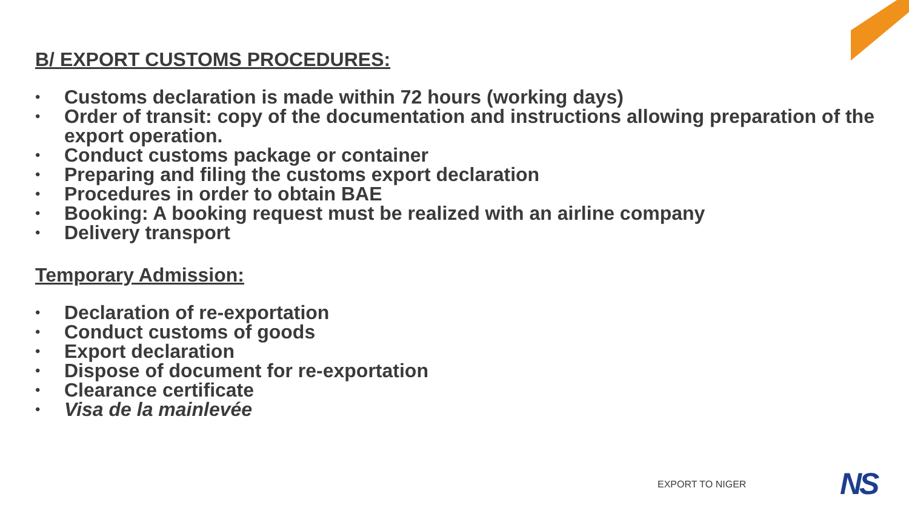B/ EXPORT CUSTOMS PROCEDURES:
• Customs declaration is made within 72 hours (working days)
• Order of transit: copy of the documentation and instructions allowing preparation of the export operation.
• Conduct customs package or container
• Preparing and filing the customs export declaration
• Procedures in order to obtain BAE
• Booking: A booking request must be realized with an airline company
• Delivery transport
Temporary Admission:
• Declaration of re-exportation
• Conduct customs of goods
• Export declaration
• Dispose of document for re-exportation
• Clearance certificate
• Visa de la mainlevée
EXPORT TO NIGER NS